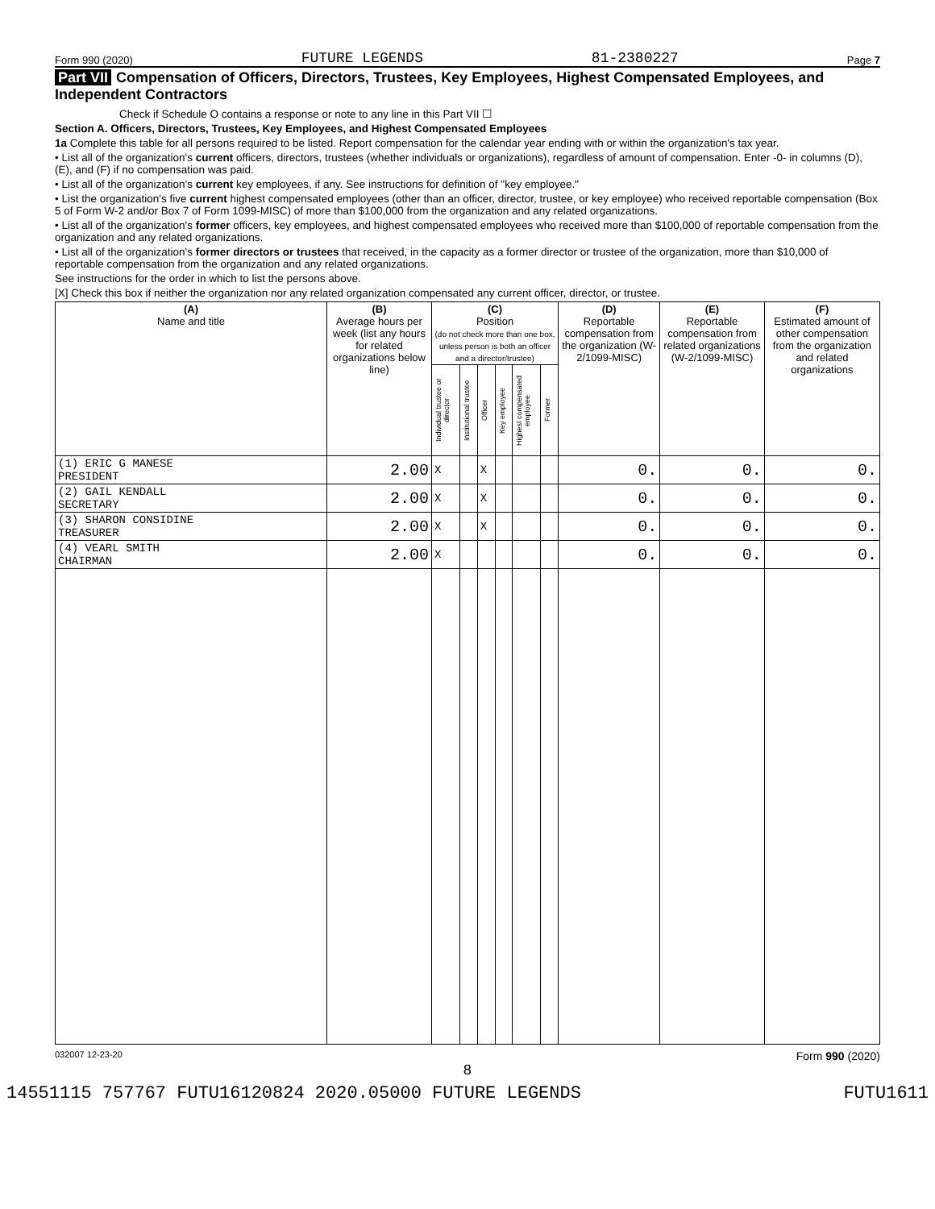Form 990 (2020) FUTURE LEGENDS 81-2380227 Page 7
Part VII Compensation of Officers, Directors, Trustees, Key Employees, Highest Compensated Employees, and Independent Contractors
Check if Schedule O contains a response or note to any line in this Part VII ☐
Section A. Officers, Directors, Trustees, Key Employees, and Highest Compensated Employees
1a Complete this table for all persons required to be listed. Report compensation for the calendar year ending with or within the organization's tax year.
• List all of the organization's current officers, directors, trustees (whether individuals or organizations), regardless of amount of compensation. Enter -0- in columns (D), (E), and (F) if no compensation was paid.
• List all of the organization's current key employees, if any. See instructions for definition of "key employee."
• List the organization's five current highest compensated employees (other than an officer, director, trustee, or key employee) who received reportable compensation (Box 5 of Form W-2 and/or Box 7 of Form 1099-MISC) of more than $100,000 from the organization and any related organizations.
• List all of the organization's former officers, key employees, and highest compensated employees who received more than $100,000 of reportable compensation from the organization and any related organizations.
• List all of the organization's former directors or trustees that received, in the capacity as a former director or trustee of the organization, more than $10,000 of reportable compensation from the organization and any related organizations.
See instructions for the order in which to list the persons above.
[X] Check this box if neither the organization nor any related organization compensated any current officer, director, or trustee.
| (A) Name and title | (B) Average hours per week (list any hours for related organizations below line) | (C) Position (do not check more than one box, unless person is both an officer and a director/trustee) | | | | | | (D) Reportable compensation from the organization (W-2/1099-MISC) | (E) Reportable compensation from related organizations (W-2/1099-MISC) | (F) Estimated amount of other compensation from the organization and related organizations |
| --- | --- | --- | --- | --- | --- | --- | --- | --- | --- | --- |
| | | Individual trustee or director | Institutional trustee | Officer | Key employee | Highest compensated employee | Former | | | |
| (1) ERIC G MANESE PRESIDENT | 2.00 | X | | X | | | | 0. | 0. | 0. |
| (2) GAIL KENDALL SECRETARY | 2.00 | X | | X | | | | 0. | 0. | 0. |
| (3) SHARON CONSIDINE TREASURER | 2.00 | X | | X | | | | 0. | 0. | 0. |
| (4) VEARL SMITH CHAIRMAN | 2.00 | X | | | | | | 0. | 0. | 0. |
032007 12-23-20 Form 990 (2020)
8
14551115 757767 FUTU16120824 2020.05000 FUTURE LEGENDS FUTU1611